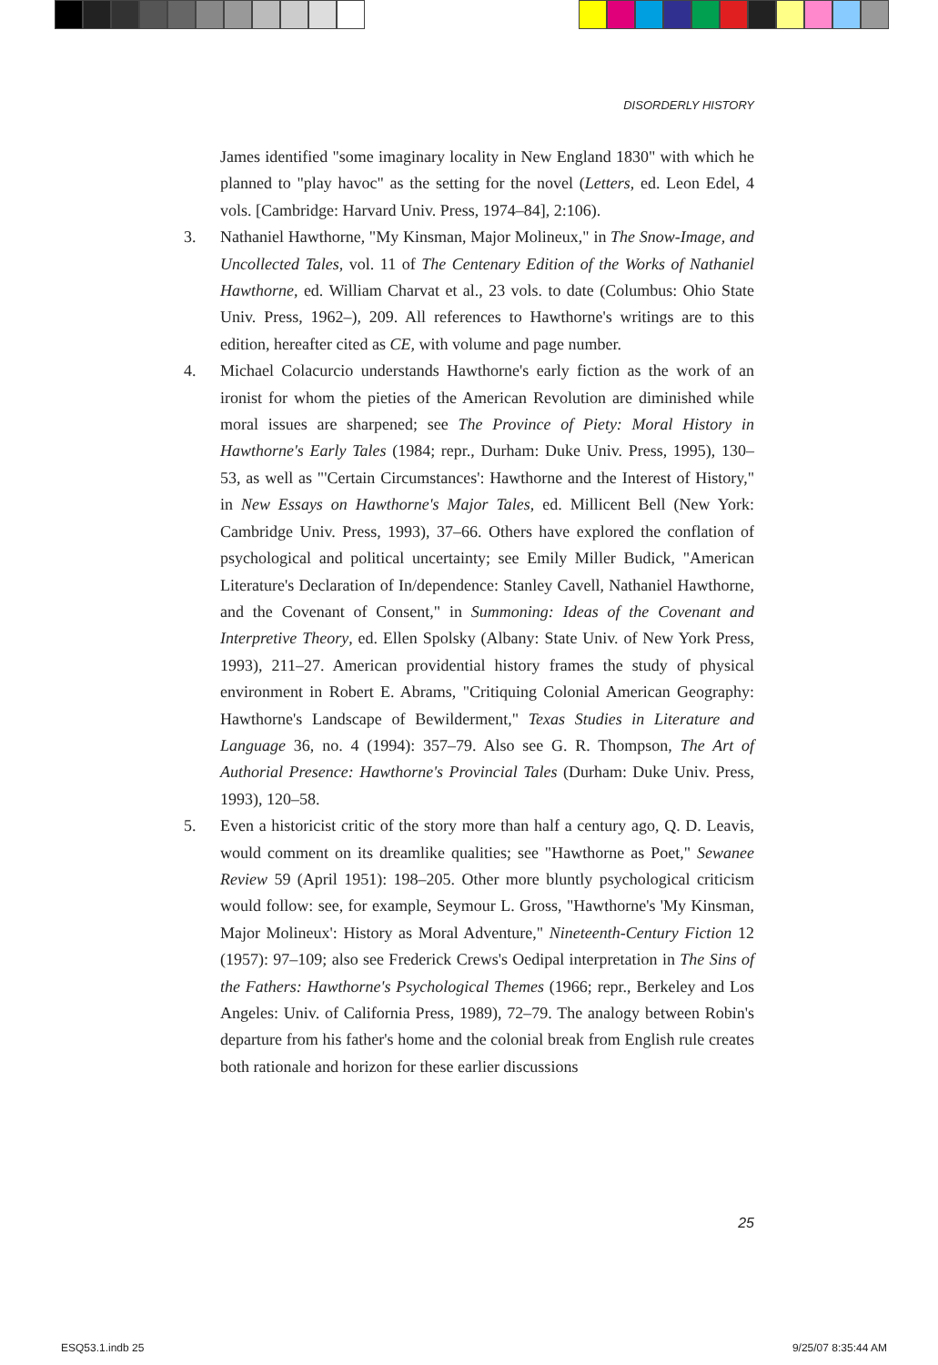DISORDERLY HISTORY
James identified "some imaginary locality in New England 1830" with which he planned to "play havoc" as the setting for the novel (Letters, ed. Leon Edel, 4 vols. [Cambridge: Harvard Univ. Press, 1974–84], 2:106).
3. Nathaniel Hawthorne, "My Kinsman, Major Molineux," in The Snow-Image, and Uncollected Tales, vol. 11 of The Centenary Edition of the Works of Nathaniel Hawthorne, ed. William Charvat et al., 23 vols. to date (Columbus: Ohio State Univ. Press, 1962–), 209. All references to Hawthorne's writings are to this edition, hereafter cited as CE, with volume and page number.
4. Michael Colacurcio understands Hawthorne's early fiction as the work of an ironist for whom the pieties of the American Revolution are diminished while moral issues are sharpened; see The Province of Piety: Moral History in Hawthorne's Early Tales (1984; repr., Durham: Duke Univ. Press, 1995), 130–53, as well as "'Certain Circumstances': Hawthorne and the Interest of History," in New Essays on Hawthorne's Major Tales, ed. Millicent Bell (New York: Cambridge Univ. Press, 1993), 37–66. Others have explored the conflation of psychological and political uncertainty; see Emily Miller Budick, "American Literature's Declaration of In/dependence: Stanley Cavell, Nathaniel Hawthorne, and the Covenant of Consent," in Summoning: Ideas of the Covenant and Interpretive Theory, ed. Ellen Spolsky (Albany: State Univ. of New York Press, 1993), 211–27. American providential history frames the study of physical environment in Robert E. Abrams, "Critiquing Colonial American Geography: Hawthorne's Landscape of Bewilderment," Texas Studies in Literature and Language 36, no. 4 (1994): 357–79. Also see G. R. Thompson, The Art of Authorial Presence: Hawthorne's Provincial Tales (Durham: Duke Univ. Press, 1993), 120–58.
5. Even a historicist critic of the story more than half a century ago, Q. D. Leavis, would comment on its dreamlike qualities; see "Hawthorne as Poet," Sewanee Review 59 (April 1951): 198–205. Other more bluntly psychological criticism would follow: see, for example, Seymour L. Gross, "Hawthorne's 'My Kinsman, Major Molineux': History as Moral Adventure," Nineteenth-Century Fiction 12 (1957): 97–109; also see Frederick Crews's Oedipal interpretation in The Sins of the Fathers: Hawthorne's Psychological Themes (1966; repr., Berkeley and Los Angeles: Univ. of California Press, 1989), 72–79. The analogy between Robin's departure from his father's home and the colonial break from English rule creates both rationale and horizon for these earlier discussions
25
ESQ53.1.indb 25 9/25/07 8:35:44 AM